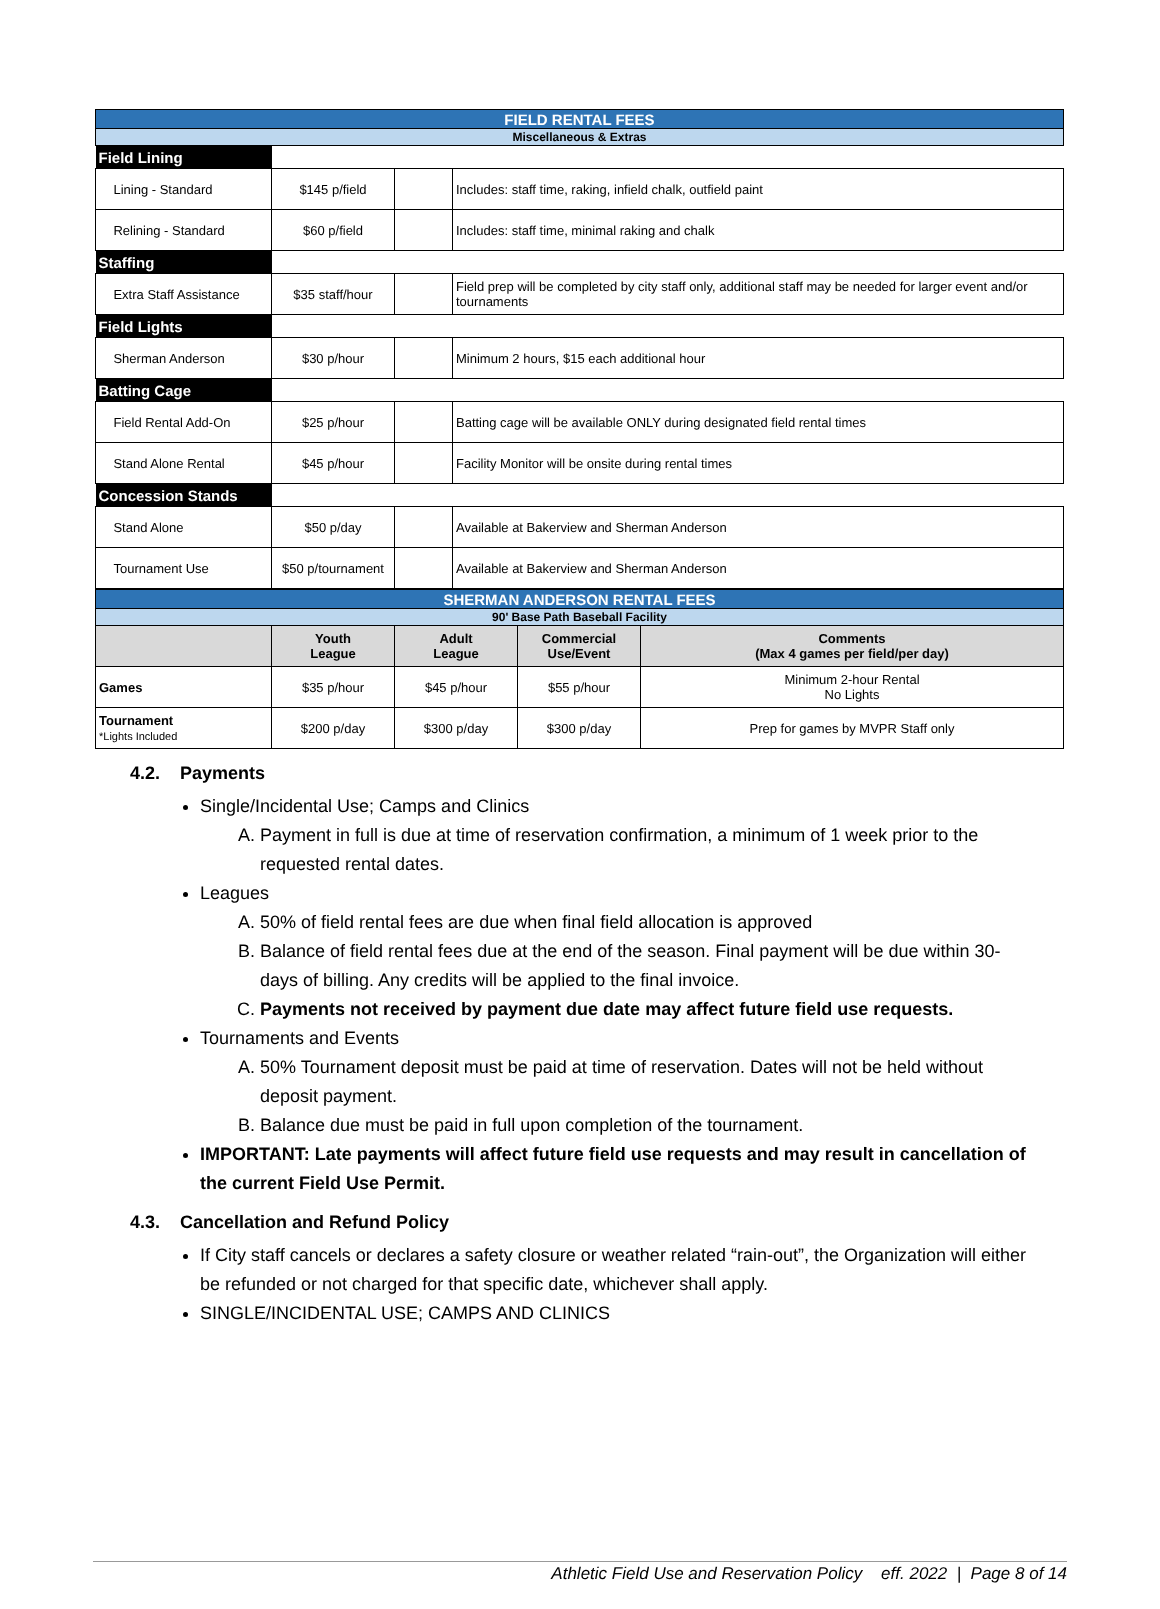| FIELD RENTAL FEES | | | |
| Miscellaneous & Extras | | | |
| Field Lining | | | |
| Lining - Standard | $145 p/field | | Includes: staff time, raking, infield chalk, outfield paint |
| Relining - Standard | $60 p/field | | Includes: staff time, minimal raking and chalk |
| Staffing | | | |
| Extra Staff Assistance | $35 staff/hour | | Field prep will be completed by city staff only, additional staff may be needed for larger event and/or tournaments |
| Field Lights | | | |
| Sherman Anderson | $30 p/hour | | Minimum 2 hours, $15 each additional hour |
| Batting Cage | | | |
| Field Rental Add-On | $25 p/hour | | Batting cage will be available ONLY during designated field rental times |
| Stand Alone Rental | $45 p/hour | | Facility Monitor will be onsite during rental times |
| Concession Stands | | | |
| Stand Alone | $50 p/day | | Available at Bakerview and Sherman Anderson |
| Tournament Use | $50 p/tournament | | Available at Bakerview and Sherman Anderson |
| SHERMAN ANDERSON RENTAL FEES | | | | |
| 90' Base Path Baseball Facility | | | | |
| | Youth League | Adult League | Commercial Use/Event | Comments (Max 4 games per field/per day) |
| Games | $35 p/hour | $45 p/hour | $55 p/hour | Minimum 2-hour Rental No Lights |
| Tournament *Lights Included | $200 p/day | $300 p/day | $300 p/day | Prep for games by MVPR Staff only |
4.2. Payments
Single/Incidental Use; Camps and Clinics
A. Payment in full is due at time of reservation confirmation, a minimum of 1 week prior to the requested rental dates.
Leagues
A. 50% of field rental fees are due when final field allocation is approved
B. Balance of field rental fees due at the end of the season. Final payment will be due within 30-days of billing. Any credits will be applied to the final invoice.
C. Payments not received by payment due date may affect future field use requests.
Tournaments and Events
A. 50% Tournament deposit must be paid at time of reservation. Dates will not be held without deposit payment.
B. Balance due must be paid in full upon completion of the tournament.
IMPORTANT: Late payments will affect future field use requests and may result in cancellation of the current Field Use Permit.
4.3. Cancellation and Refund Policy
If City staff cancels or declares a safety closure or weather related “rain-out”, the Organization will either be refunded or not charged for that specific date, whichever shall apply.
SINGLE/INCIDENTAL USE; CAMPS AND CLINICS
Athletic Field Use and Reservation Policy eff. 2022 | Page 8 of 14